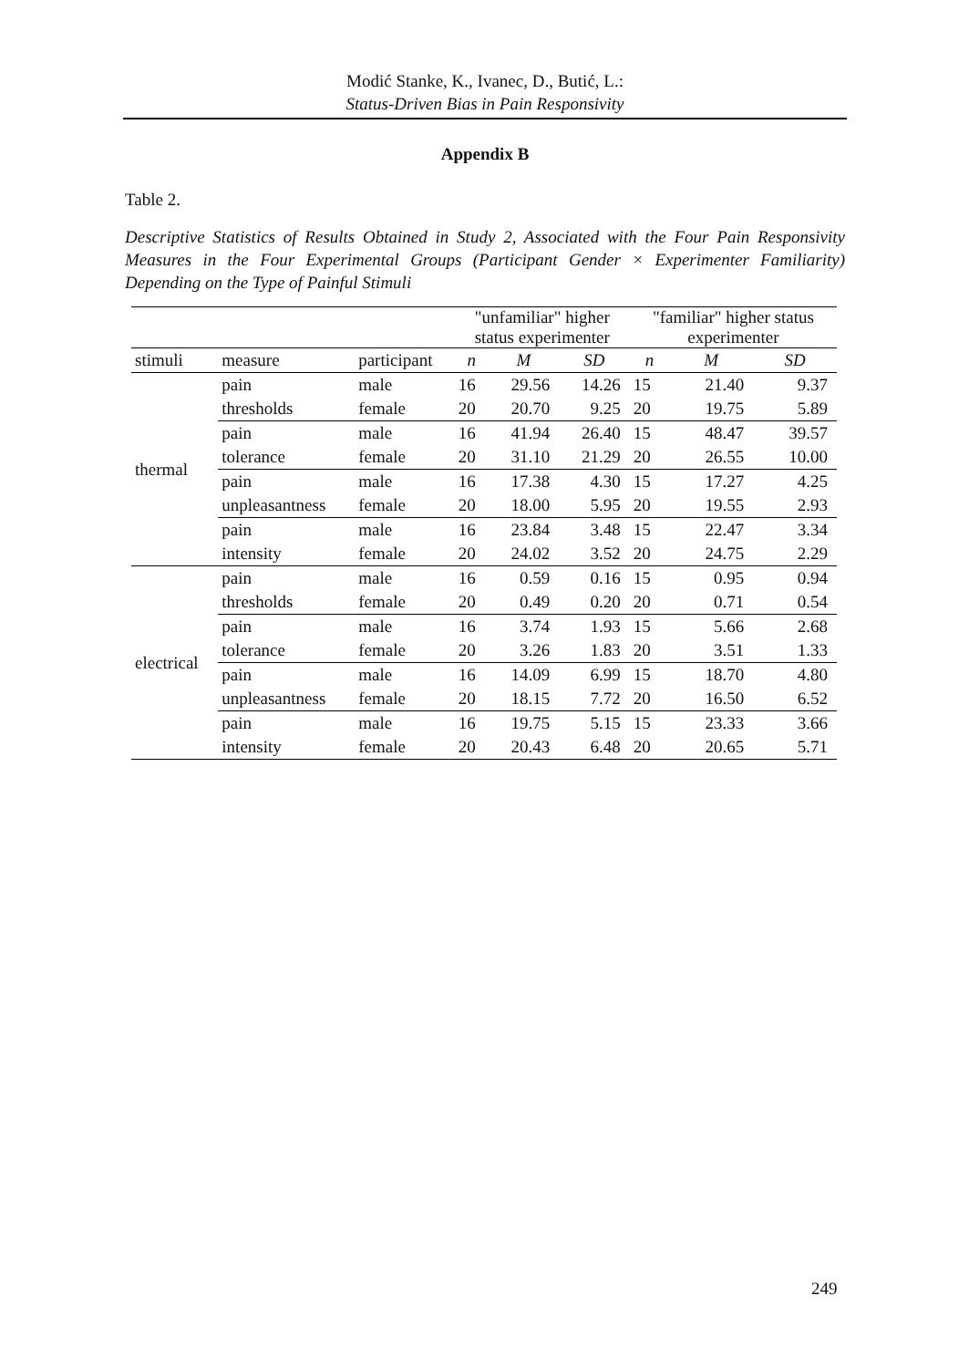Modić Stanke, K., Ivanec, D., Butić, L.:
Status-Driven Bias in Pain Responsivity
Appendix B
Table 2.
Descriptive Statistics of Results Obtained in Study 2, Associated with the Four Pain Responsivity Measures in the Four Experimental Groups (Participant Gender × Experimenter Familiarity) Depending on the Type of Painful Stimuli
| | | | "unfamiliar" higher status experimenter | | | "familiar" higher status experimenter | | |
| --- | --- | --- | --- | --- | --- | --- | --- | --- |
| stimuli | measure | participant | n | M | SD | n | M | SD |
| thermal | pain | male | 16 | 29.56 | 14.26 | 15 | 21.40 | 9.37 |
| | thresholds | female | 20 | 20.70 | 9.25 | 20 | 19.75 | 5.89 |
| | pain | male | 16 | 41.94 | 26.40 | 15 | 48.47 | 39.57 |
| | tolerance | female | 20 | 31.10 | 21.29 | 20 | 26.55 | 10.00 |
| | pain | male | 16 | 17.38 | 4.30 | 15 | 17.27 | 4.25 |
| | unpleasantness | female | 20 | 18.00 | 5.95 | 20 | 19.55 | 2.93 |
| | pain | male | 16 | 23.84 | 3.48 | 15 | 22.47 | 3.34 |
| | intensity | female | 20 | 24.02 | 3.52 | 20 | 24.75 | 2.29 |
| electrical | pain | male | 16 | 0.59 | 0.16 | 15 | 0.95 | 0.94 |
| | thresholds | female | 20 | 0.49 | 0.20 | 20 | 0.71 | 0.54 |
| | pain | male | 16 | 3.74 | 1.93 | 15 | 5.66 | 2.68 |
| | tolerance | female | 20 | 3.26 | 1.83 | 20 | 3.51 | 1.33 |
| | pain | male | 16 | 14.09 | 6.99 | 15 | 18.70 | 4.80 |
| | unpleasantness | female | 20 | 18.15 | 7.72 | 20 | 16.50 | 6.52 |
| | pain | male | 16 | 19.75 | 5.15 | 15 | 23.33 | 3.66 |
| | intensity | female | 20 | 20.43 | 6.48 | 20 | 20.65 | 5.71 |
249